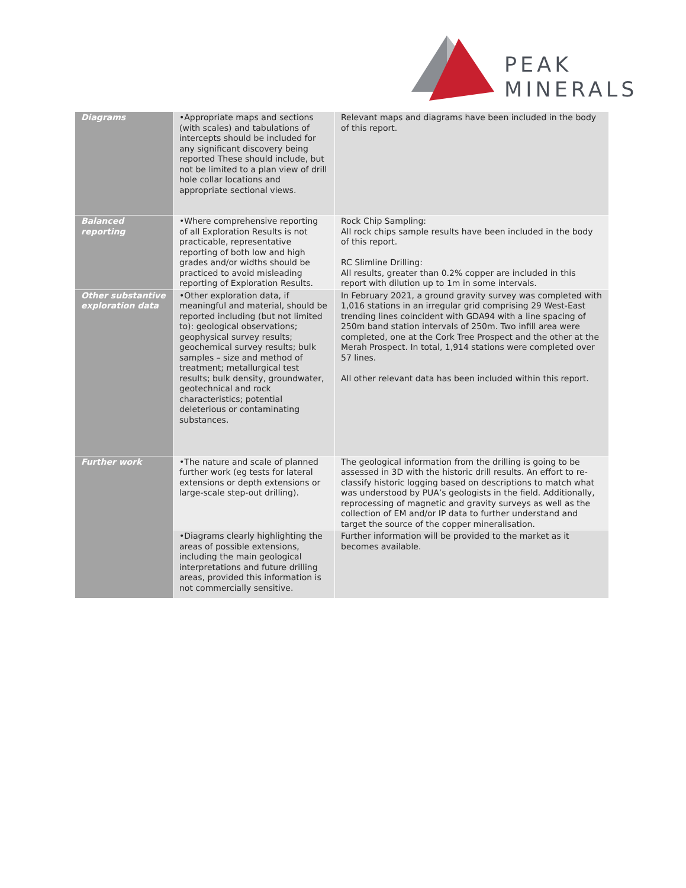PEAK
MINERALS
| Diagrams | •Appropriate maps and sections (with scales) and tabulations of intercepts should be included for any significant discovery being reported These should include, but not be limited to a plan view of drill hole collar locations and appropriate sectional views. | Relevant maps and diagrams have been included in the body of this report. |
| Balanced reporting | •Where comprehensive reporting of all Exploration Results is not practicable, representative reporting of both low and high grades and/or widths should be practiced to avoid misleading reporting of Exploration Results. | Rock Chip Sampling: All rock chips sample results have been included in the body of this report. RC Slimline Drilling: All results, greater than 0.2% copper are included in this report with dilution up to 1m in some intervals. |
| Other substantive exploration data | •Other exploration data, if meaningful and material, should be reported including (but not limited to): geological observations; geophysical survey results; geochemical survey results; bulk samples – size and method of treatment; metallurgical test results; bulk density, groundwater, geotechnical and rock characteristics; potential deleterious or contaminating substances. | In February 2021, a ground gravity survey was completed with 1,016 stations in an irregular grid comprising 29 West-East trending lines coincident with GDA94 with a line spacing of 250m band station intervals of 250m. Two infill area were completed, one at the Cork Tree Prospect and the other at the Merah Prospect. In total, 1,914 stations were completed over 57 lines. All other relevant data has been included within this report. |
| Further work | •The nature and scale of planned further work (eg tests for lateral extensions or depth extensions or large-scale step-out drilling). | The geological information from the drilling is going to be assessed in 3D with the historic drill results. An effort to re-classify historic logging based on descriptions to match what was understood by PUA’s geologists in the field. Additionally, reprocessing of magnetic and gravity surveys as well as the collection of EM and/or IP data to further understand and target the source of the copper mineralisation. |
| | •Diagrams clearly highlighting the areas of possible extensions, including the main geological interpretations and future drilling areas, provided this information is not commercially sensitive. | Further information will be provided to the market as it becomes available. |